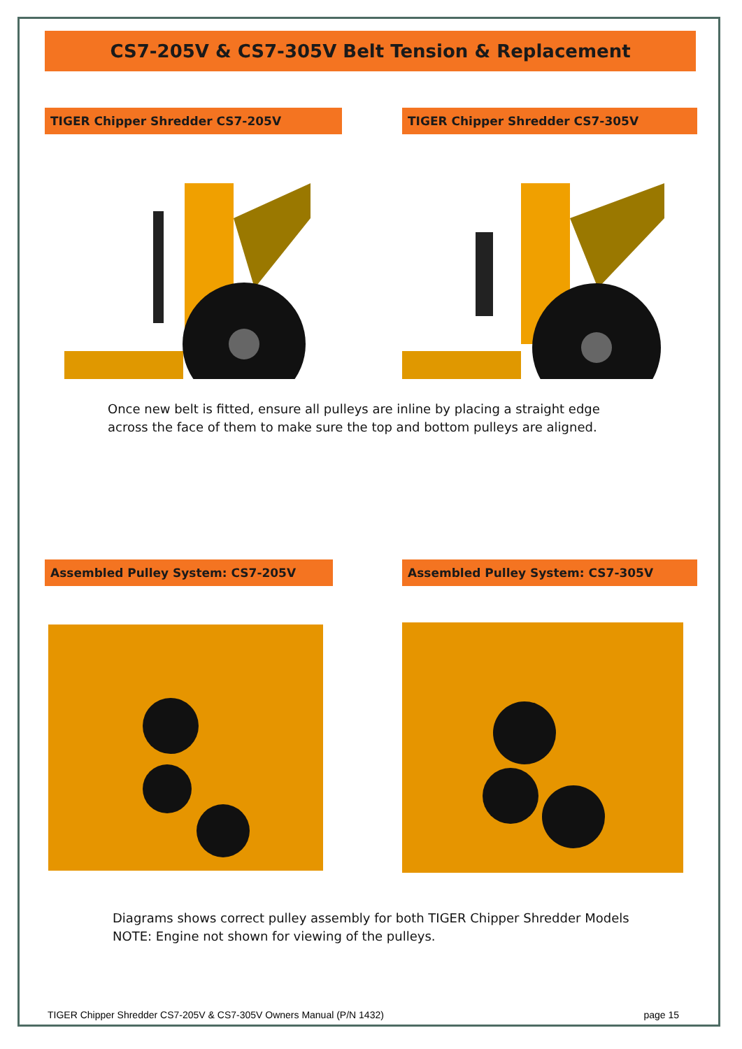CS7-205V & CS7-305V Belt Tension & Replacement
TIGER Chipper Shredder CS7-205V TIGER Chipper Shredder CS7-305V
Once new belt is fitted, ensure all pulleys are inline by placing a straight edge
across the face of them to make sure the top and bottom pulleys are aligned.
Assembled Pulley System: CS7-205V Assembled Pulley System: CS7-305V
Diagrams shows correct pulley assembly for both TIGER Chipper Shredder Models
NOTE: Engine not shown for viewing of the pulleys.
TIGER Chipper Shredder CS7-205V & CS7-305V Owners Manual (P/N 1432) page 15